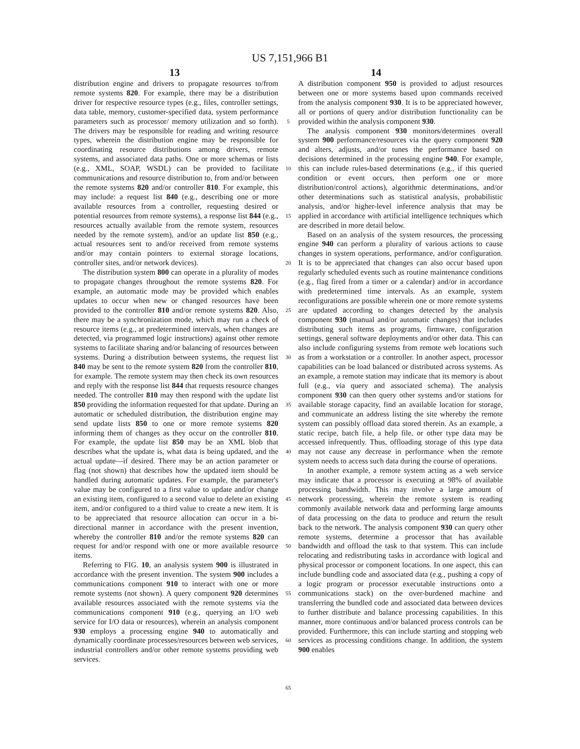US 7,151,966 B1
13 14
distribution engine and drivers to propagate resources to/from remote systems 820. For example, there may be a distribution driver for respective resource types (e.g., files, controller settings, data table, memory, customer-specified data, system performance parameters such as processor/ memory utilization and so forth). The drivers may be responsible for reading and writing resource types, wherein the distribution engine may be responsible for coordinating resource distributions among drivers, remote systems, and associated data paths. One or more schemas or lists (e.g., XML, SOAP, WSDL) can be provided to facilitate communications and resource distribution to, from and/or between the remote systems 820 and/or controller 810. For example, this may include: a request list 840 (e.g., describing one or more available resources from a controller, requesting desired or potential resources from remote systems), a response list 844 (e.g., resources actually available from the remote system, resources needed by the remote system), and/or an update list 850 (e.g., actual resources sent to and/or received from remote systems and/or may contain pointers to external storage locations, controller sites, and/or network devices).
The distribution system 800 can operate in a plurality of modes to propagate changes throughout the remote systems 820. For example, an automatic mode may be provided which enables updates to occur when new or changed resources have been provided to the controller 810 and/or remote systems 820. Also, there may be a synchronization mode, which may run a check of resource items (e.g., at predetermined intervals, when changes are detected, via programmed logic instructions) against other remote systems to facilitate sharing and/or balancing of resources between systems. During a distribution between systems, the request list 840 may be sent to the remote system 820 from the controller 810, for example. The remote system may then check its own resources and reply with the response list 844 that requests resource changes needed. The controller 810 may then respond with the update list 850 providing the information requested for that update. During an automatic or scheduled distribution, the distribution engine may send update lists 850 to one or more remote systems 820 informing them of changes as they occur on the controller 810. For example, the update list 850 may be an XML blob that describes what the update is, what data is being updated, and the actual update—if desired. There may be an action parameter or flag (not shown) that describes how the updated item should be handled during automatic updates. For example, the parameter's value may be configured to a first value to update and/or change an existing item, configured to a second value to delete an existing item, and/or configured to a third value to create a new item. It is to be appreciated that resource allocation can occur in a bi-directional manner in accordance with the present invention, whereby the controller 810 and/or the remote systems 820 can request for and/or respond with one or more available resource items.
Referring to FIG. 10, an analysis system 900 is illustrated in accordance with the present invention. The system 900 includes a communications component 910 to interact with one or more remote systems (not shown). A query component 920 determines available resources associated with the remote systems via the communications component 910 (e.g., querying an I/O web service for I/O data or resources), wherein an analysis component 930 employs a processing engine 940 to automatically and dynamically coordinate processes/resources between web services, industrial controllers and/or other remote systems providing web services.
5
10
15
20
25
30
35
40
45
50
55
60
65
A distribution component 950 is provided to adjust resources between one or more systems based upon commands received from the analysis component 930. It is to be appreciated however, all or portions of query and/or distribution functionality can be provided within the analysis component 930.
The analysis component 930 monitors/determines overall system 900 performance/resources via the query component 920 and alters, adjusts, and/or tunes the performance based on decisions determined in the processing engine 940. For example, this can include rules-based determinations (e.g., if this queried condition or event occurs, then perform one or more distribution/control actions), algorithmic determinations, and/or other determinations such as statistical analysis, probabilistic analysis, and/or higher-level inference analysis that may be applied in accordance with artificial intelligence techniques which are described in more detail below.
Based on an analysis of the system resources, the processing engine 940 can perform a plurality of various actions to cause changes in system operations, performance, and/or configuration. It is to be appreciated that changes can also occur based upon regularly scheduled events such as routine maintenance conditions (e.g., flag fired from a timer or a calendar) and/or in accordance with predetermined time intervals. As an example, system reconfigurations are possible wherein one or more remote systems are updated according to changes detected by the analysis component 930 (manual and/or automatic changes) that includes distributing such items as programs, firmware, configuration settings, general software deployments and/or other data. This can also include configuring systems from remote web locations such as from a workstation or a controller. In another aspect, processor capabilities can be load balanced or distributed across systems. As an example, a remote station may indicate that its memory is about full (e.g., via query and associated schema). The analysis component 930 can then query other systems and/or stations for available storage capacity, find an available location for storage, and communicate an address listing the site whereby the remote system can possibly offload data stored therein. As an example, a static recipe, batch file, a help file, or other type data may be accessed infrequently. Thus, offloading storage of this type data may not cause any decrease in performance when the remote system needs to access such data during the course of operations.
In another example, a remote system acting as a web service may indicate that a processor is executing at 98% of available processing bandwidth. This may involve a large amount of network processing, wherein the remote system is reading commonly available network data and performing large amounts of data processing on the data to produce and return the result back to the network. The analysis component 930 can query other remote systems, determine a processor that has available bandwidth and offload the task to that system. This can include relocating and redistributing tasks in accordance with logical and physical processor or component locations. In one aspect, this can include bundling code and associated data (e.g., pushing a copy of a logic program or processor executable instructions onto a communications stack) on the over-burdened machine and transferring the bundled code and associated data between devices to further distribute and balance processing capabilities. In this manner, more continuous and/or balanced process controls can be provided. Furthermore, this can include starting and stopping web services as processing conditions change. In addition, the system 900 enables